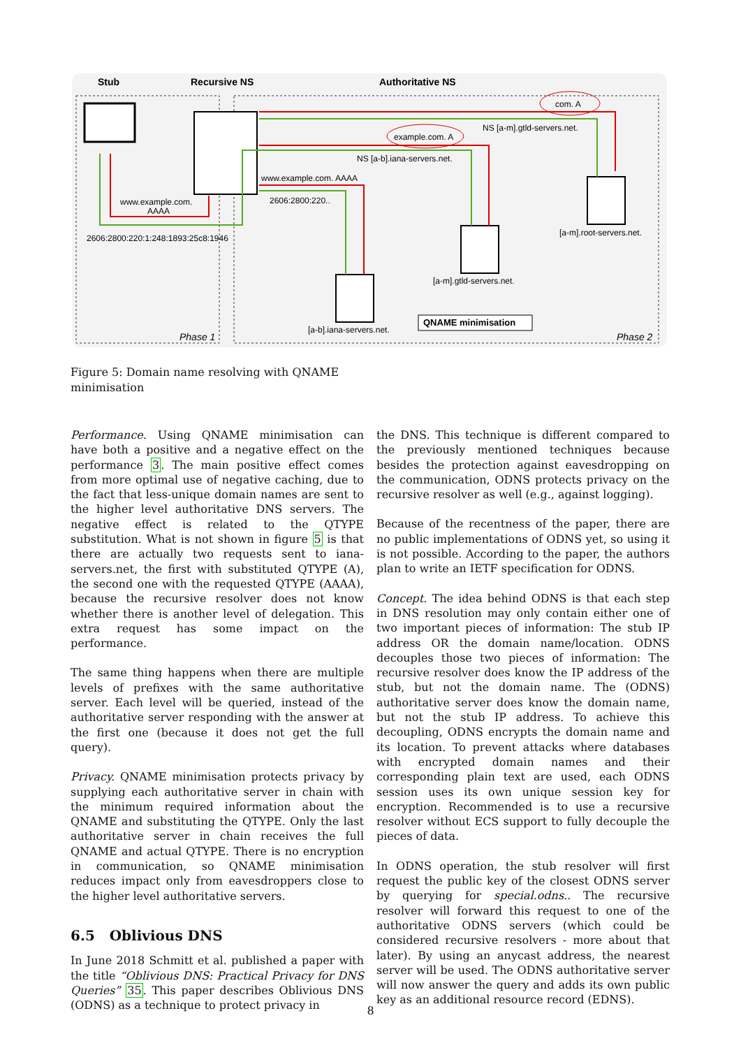Stub
Recursive NS
Authoritative NS
com. A
NS [a-m].gtld-servers.net.
example.com. A
NS [a-b].iana-servers.net.
www.example.com. AAAA
2606:2800:220..
www.example.com.
AAAA
2606:2800:220:1:248:1893:25c8:1946
[a-m].root-servers.net.
[a-m].gtld-servers.net.
[a-b].iana-servers.net.
QNAME minimisation
Phase 1
Phase 2
Figure 5: Domain name resolving with QNAME minimisation
Performance. Using QNAME minimisation can have both a positive and a negative effect on the performance 3. The main positive effect comes from more optimal use of negative caching, due to the fact that less-unique domain names are sent to the higher level authoritative DNS servers. The negative effect is related to the QTYPE substitution. What is not shown in figure 5 is that there are actually two requests sent to iana-servers.net, the first with substituted QTYPE (A), the second one with the requested QTYPE (AAAA), because the recursive resolver does not know whether there is another level of delegation. This extra request has some impact on the performance.
The same thing happens when there are multiple levels of prefixes with the same authoritative server. Each level will be queried, instead of the authoritative server responding with the answer at the first one (because it does not get the full query).
Privacy. QNAME minimisation protects privacy by supplying each authoritative server in chain with the minimum required information about the QNAME and substituting the QTYPE. Only the last authoritative server in chain receives the full QNAME and actual QTYPE. There is no encryption in communication, so QNAME minimisation reduces impact only from eavesdroppers close to the higher level authoritative servers.
6.5 Oblivious DNS
In June 2018 Schmitt et al. published a paper with the title “Oblivious DNS: Practical Privacy for DNS Queries” 35. This paper describes Oblivious DNS (ODNS) as a technique to protect privacy in
the DNS. This technique is different compared to the previously mentioned techniques because besides the protection against eavesdropping on the communication, ODNS protects privacy on the recursive resolver as well (e.g., against logging).
Because of the recentness of the paper, there are no public implementations of ODNS yet, so using it is not possible. According to the paper, the authors plan to write an IETF specification for ODNS.
Concept. The idea behind ODNS is that each step in DNS resolution may only contain either one of two important pieces of information: The stub IP address OR the domain name/location. ODNS decouples those two pieces of information: The recursive resolver does know the IP address of the stub, but not the domain name. The (ODNS) authoritative server does know the domain name, but not the stub IP address. To achieve this decoupling, ODNS encrypts the domain name and its location. To prevent attacks where databases with encrypted domain names and their corresponding plain text are used, each ODNS session uses its own unique session key for encryption. Recommended is to use a recursive resolver without ECS support to fully decouple the pieces of data.
In ODNS operation, the stub resolver will first request the public key of the closest ODNS server by querying for special.odns.. The recursive resolver will forward this request to one of the authoritative ODNS servers (which could be considered recursive resolvers - more about that later). By using an anycast address, the nearest server will be used. The ODNS authoritative server will now answer the query and adds its own public key as an additional resource record (EDNS).
8